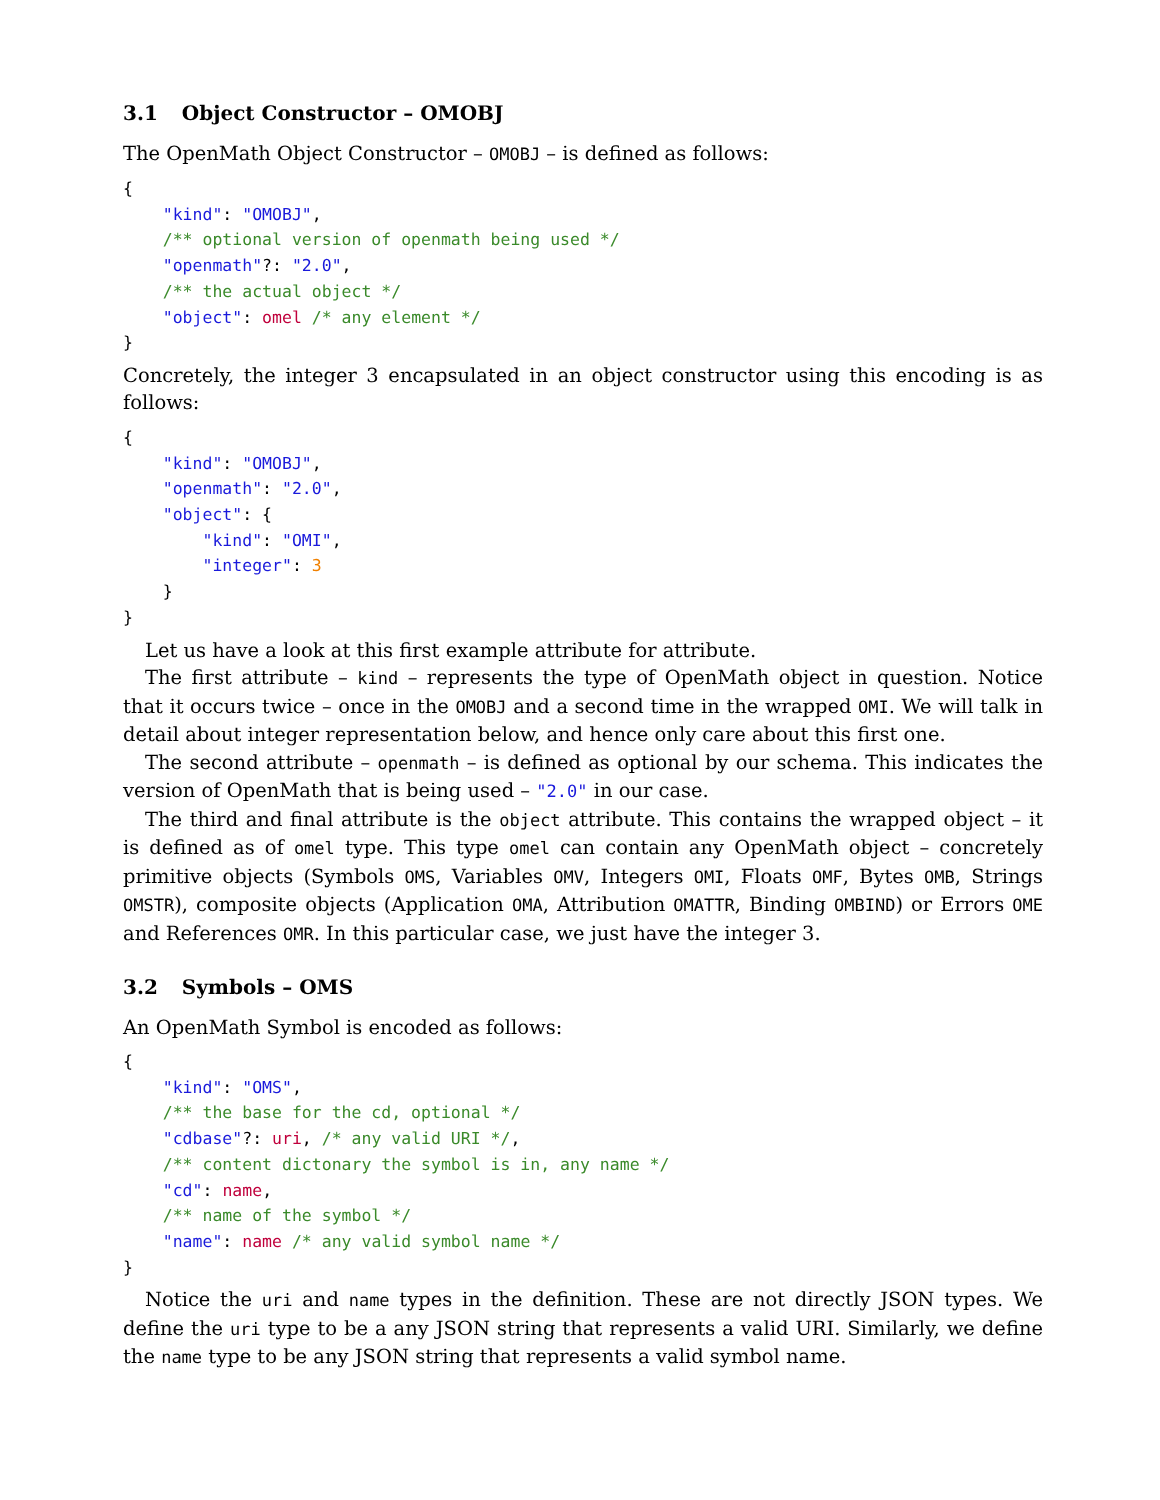3.1 Object Constructor – OMOBJ
The OpenMath Object Constructor – OMOBJ – is defined as follows:
{
    "kind": "OMOBJ",
    /** optional version of openmath being used */
    "openmath"?: "2.0",
    /** the actual object */
    "object": omel /* any element */
}
Concretely, the integer 3 encapsulated in an object constructor using this encoding is as follows:
{
    "kind": "OMOBJ",
    "openmath": "2.0",
    "object": {
        "kind": "OMI",
        "integer": 3
    }
}
Let us have a look at this first example attribute for attribute.
The first attribute – kind – represents the type of OpenMath object in question. Notice that it occurs twice – once in the OMOBJ and a second time in the wrapped OMI. We will talk in detail about integer representation below, and hence only care about this first one.
The second attribute – openmath – is defined as optional by our schema. This indicates the version of OpenMath that is being used – "2.0" in our case.
The third and final attribute is the object attribute. This contains the wrapped object – it is defined as of omel type. This type omel can contain any OpenMath object – concretely primitive objects (Symbols OMS, Variables OMV, Integers OMI, Floats OMF, Bytes OMB, Strings OMSTR), composite objects (Application OMA, Attribution OMATTR, Binding OMBIND) or Errors OME and References OMR. In this particular case, we just have the integer 3.
3.2 Symbols – OMS
An OpenMath Symbol is encoded as follows:
{
    "kind": "OMS",
    /** the base for the cd, optional */
    "cdbase"?: uri, /* any valid URI */,
    /** content dictonary the symbol is in, any name */
    "cd": name,
    /** name of the symbol */
    "name": name /* any valid symbol name */
}
Notice the uri and name types in the definition. These are not directly JSON types. We define the uri type to be a any JSON string that represents a valid URI. Similarly, we define the name type to be any JSON string that represents a valid symbol name.